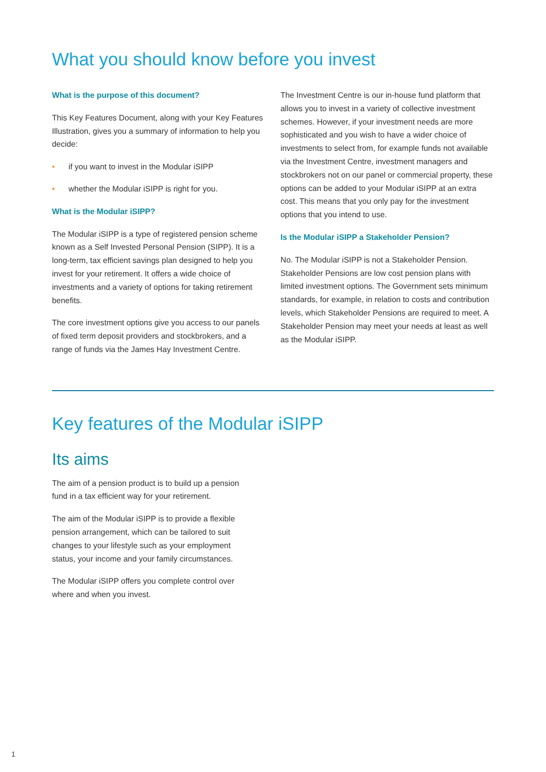What you should know before you invest
What is the purpose of this document?
This Key Features Document, along with your Key Features Illustration, gives you a summary of information to help you decide:
• if you want to invest in the Modular iSIPP
• whether the Modular iSIPP is right for you.
What is the Modular iSIPP?
The Modular iSIPP is a type of registered pension scheme known as a Self Invested Personal Pension (SIPP). It is a long-term, tax efficient savings plan designed to help you invest for your retirement. It offers a wide choice of investments and a variety of options for taking retirement benefits.
The core investment options give you access to our panels of fixed term deposit providers and stockbrokers, and a range of funds via the James Hay Investment Centre.
The Investment Centre is our in-house fund platform that allows you to invest in a variety of collective investment schemes. However, if your investment needs are more sophisticated and you wish to have a wider choice of investments to select from, for example funds not available via the Investment Centre, investment managers and stockbrokers not on our panel or commercial property, these options can be added to your Modular iSIPP at an extra cost. This means that you only pay for the investment options that you intend to use.
Is the Modular iSIPP a Stakeholder Pension?
No. The Modular iSIPP is not a Stakeholder Pension. Stakeholder Pensions are low cost pension plans with limited investment options. The Government sets minimum standards, for example, in relation to costs and contribution levels, which Stakeholder Pensions are required to meet. A Stakeholder Pension may meet your needs at least as well as the Modular iSIPP.
Key features of the Modular iSIPP
Its aims
The aim of a pension product is to build up a pension fund in a tax efficient way for your retirement.
The aim of the Modular iSIPP is to provide a flexible pension arrangement, which can be tailored to suit changes to your lifestyle such as your employment status, your income and your family circumstances.
The Modular iSIPP offers you complete control over where and when you invest.
1